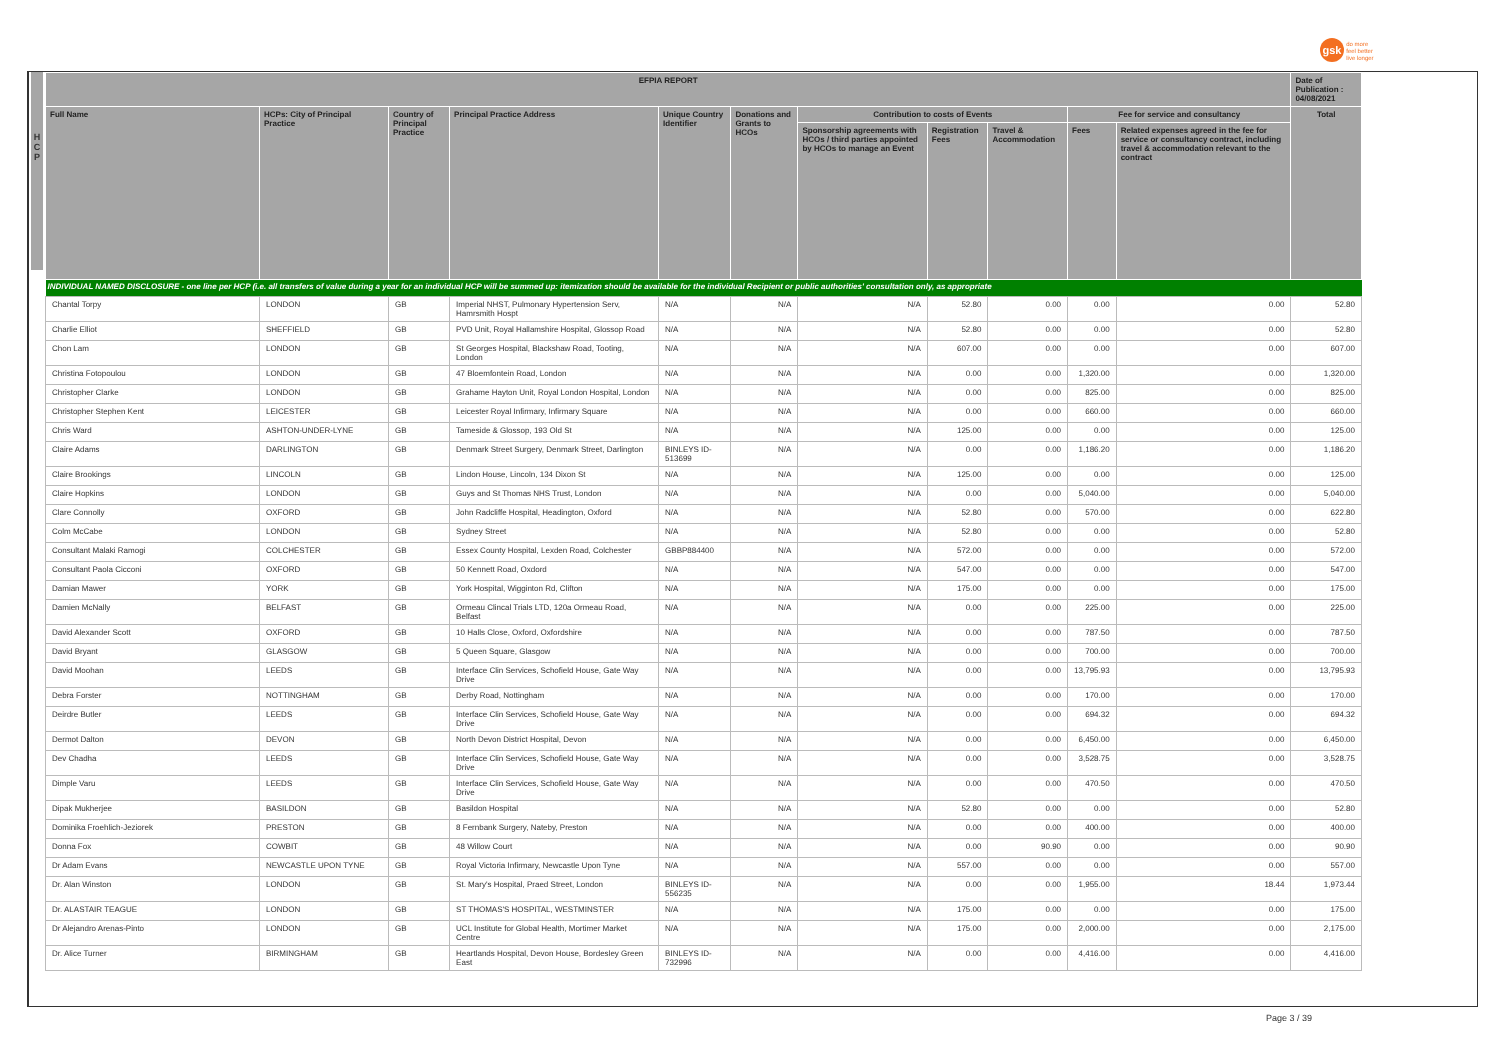gsk do more
feel better
live longer
H
C
P
| EFPIA REPORT | | | | | | | | | | | Date of Publication : 04/08/2021 |
| --- | --- | --- | --- | --- | --- | --- | --- | --- | --- | --- | --- |
| Full Name | HCPs: City of Principal Practice | Country of Principal Practice | Principal Practice Address | Unique Country Identifier | Donations and Grants to HCOs | Contribution to costs of Events | | | Fee for service and consultancy | | Total |
| | | | | | | Sponsorship agreements with HCOs / third parties appointed by HCOs to manage an Event | Registration Fees | Travel & Accommodation | Fees | Related expenses agreed in the fee for service or consultancy contract, including travel & accommodation relevant to the contract | |
| INDIVIDUAL NAMED DISCLOSURE - one line per HCP (i.e. all transfers of value during a year for an individual HCP will be summed up: itemization should be available for the individual Recipient or public authorities' consultation only, as appropriate | | | | | | | | | | | |
| Chantal Torpy | LONDON | GB | Imperial NHST, Pulmonary Hypertension Serv, Hamrsmith Hospt | N/A | N/A | N/A | 52.80 | 0.00 | 0.00 | 0.00 | 52.80 |
| Charlie Elliot | SHEFFIELD | GB | PVD Unit, Royal Hallamshire Hospital, Glossop Road | N/A | N/A | N/A | 52.80 | 0.00 | 0.00 | 0.00 | 52.80 |
| Chon Lam | LONDON | GB | St Georges Hospital, Blackshaw Road, Tooting, London | N/A | N/A | N/A | 607.00 | 0.00 | 0.00 | 0.00 | 607.00 |
| Christina Fotopoulou | LONDON | GB | 47 Bloemfontein Road, London | N/A | N/A | N/A | 0.00 | 0.00 | 1,320.00 | 0.00 | 1,320.00 |
| Christopher Clarke | LONDON | GB | Grahame Hayton Unit, Royal London Hospital, London | N/A | N/A | N/A | 0.00 | 0.00 | 825.00 | 0.00 | 825.00 |
| Christopher Stephen Kent | LEICESTER | GB | Leicester Royal Infirmary, Infirmary Square | N/A | N/A | N/A | 0.00 | 0.00 | 660.00 | 0.00 | 660.00 |
| Chris Ward | ASHTON-UNDER-LYNE | GB | Tameside & Glossop, 193 Old St | N/A | N/A | N/A | 125.00 | 0.00 | 0.00 | 0.00 | 125.00 |
| Claire Adams | DARLINGTON | GB | Denmark Street Surgery, Denmark Street, Darlington | BINLEYS ID-513699 | N/A | N/A | 0.00 | 0.00 | 1,186.20 | 0.00 | 1,186.20 |
| Claire Brookings | LINCOLN | GB | Lindon House, Lincoln, 134 Dixon St | N/A | N/A | N/A | 125.00 | 0.00 | 0.00 | 0.00 | 125.00 |
| Claire Hopkins | LONDON | GB | Guys and St Thomas NHS Trust, London | N/A | N/A | N/A | 0.00 | 0.00 | 5,040.00 | 0.00 | 5,040.00 |
| Clare Connolly | OXFORD | GB | John Radcliffe Hospital, Headington, Oxford | N/A | N/A | N/A | 52.80 | 0.00 | 570.00 | 0.00 | 622.80 |
| Colm McCabe | LONDON | GB | Sydney Street | N/A | N/A | N/A | 52.80 | 0.00 | 0.00 | 0.00 | 52.80 |
| Consultant Malaki Ramogi | COLCHESTER | GB | Essex County Hospital, Lexden Road, Colchester | GBBP884400 | N/A | N/A | 572.00 | 0.00 | 0.00 | 0.00 | 572.00 |
| Consultant Paola Cicconi | OXFORD | GB | 50 Kennett Road, Oxdord | N/A | N/A | N/A | 547.00 | 0.00 | 0.00 | 0.00 | 547.00 |
| Damian Mawer | YORK | GB | York Hospital, Wigginton Rd, Clifton | N/A | N/A | N/A | 175.00 | 0.00 | 0.00 | 0.00 | 175.00 |
| Damien McNally | BELFAST | GB | Ormeau Clincal Trials LTD, 120a Ormeau Road, Belfast | N/A | N/A | N/A | 0.00 | 0.00 | 225.00 | 0.00 | 225.00 |
| David Alexander Scott | OXFORD | GB | 10 Halls Close, Oxford, Oxfordshire | N/A | N/A | N/A | 0.00 | 0.00 | 787.50 | 0.00 | 787.50 |
| David Bryant | GLASGOW | GB | 5 Queen Square, Glasgow | N/A | N/A | N/A | 0.00 | 0.00 | 700.00 | 0.00 | 700.00 |
| David Moohan | LEEDS | GB | Interface Clin Services, Schofield House, Gate Way Drive | N/A | N/A | N/A | 0.00 | 0.00 | 13,795.93 | 0.00 | 13,795.93 |
| Debra Forster | NOTTINGHAM | GB | Derby Road, Nottingham | N/A | N/A | N/A | 0.00 | 0.00 | 170.00 | 0.00 | 170.00 |
| Deirdre Butler | LEEDS | GB | Interface Clin Services, Schofield House, Gate Way Drive | N/A | N/A | N/A | 0.00 | 0.00 | 694.32 | 0.00 | 694.32 |
| Dermot Dalton | DEVON | GB | North Devon District Hospital, Devon | N/A | N/A | N/A | 0.00 | 0.00 | 6,450.00 | 0.00 | 6,450.00 |
| Dev Chadha | LEEDS | GB | Interface Clin Services, Schofield House, Gate Way Drive | N/A | N/A | N/A | 0.00 | 0.00 | 3,528.75 | 0.00 | 3,528.75 |
| Dimple Varu | LEEDS | GB | Interface Clin Services, Schofield House, Gate Way Drive | N/A | N/A | N/A | 0.00 | 0.00 | 470.50 | 0.00 | 470.50 |
| Dipak Mukherjee | BASILDON | GB | Basildon Hospital | N/A | N/A | N/A | 52.80 | 0.00 | 0.00 | 0.00 | 52.80 |
| Dominika Froehlich-Jeziorek | PRESTON | GB | 8 Fernbank Surgery, Nateby, Preston | N/A | N/A | N/A | 0.00 | 0.00 | 400.00 | 0.00 | 400.00 |
| Donna Fox | COWBIT | GB | 48 Willow Court | N/A | N/A | N/A | 0.00 | 90.90 | 0.00 | 0.00 | 90.90 |
| Dr Adam Evans | NEWCASTLE UPON TYNE | GB | Royal Victoria Infirmary, Newcastle Upon Tyne | N/A | N/A | N/A | 557.00 | 0.00 | 0.00 | 0.00 | 557.00 |
| Dr. Alan Winston | LONDON | GB | St. Mary's Hospital, Praed Street, London | BINLEYS ID-556235 | N/A | N/A | 0.00 | 0.00 | 1,955.00 | 18.44 | 1,973.44 |
| Dr. ALASTAIR TEAGUE | LONDON | GB | ST THOMAS'S HOSPITAL, WESTMINSTER | N/A | N/A | N/A | 175.00 | 0.00 | 0.00 | 0.00 | 175.00 |
| Dr Alejandro Arenas-Pinto | LONDON | GB | UCL Institute for Global Health, Mortimer Market Centre | N/A | N/A | N/A | 175.00 | 0.00 | 2,000.00 | 0.00 | 2,175.00 |
| Dr. Alice Turner | BIRMINGHAM | GB | Heartlands Hospital, Devon House, Bordesley Green East | BINLEYS ID-732996 | N/A | N/A | 0.00 | 0.00 | 4,416.00 | 0.00 | 4,416.00 |
Page 3 / 39